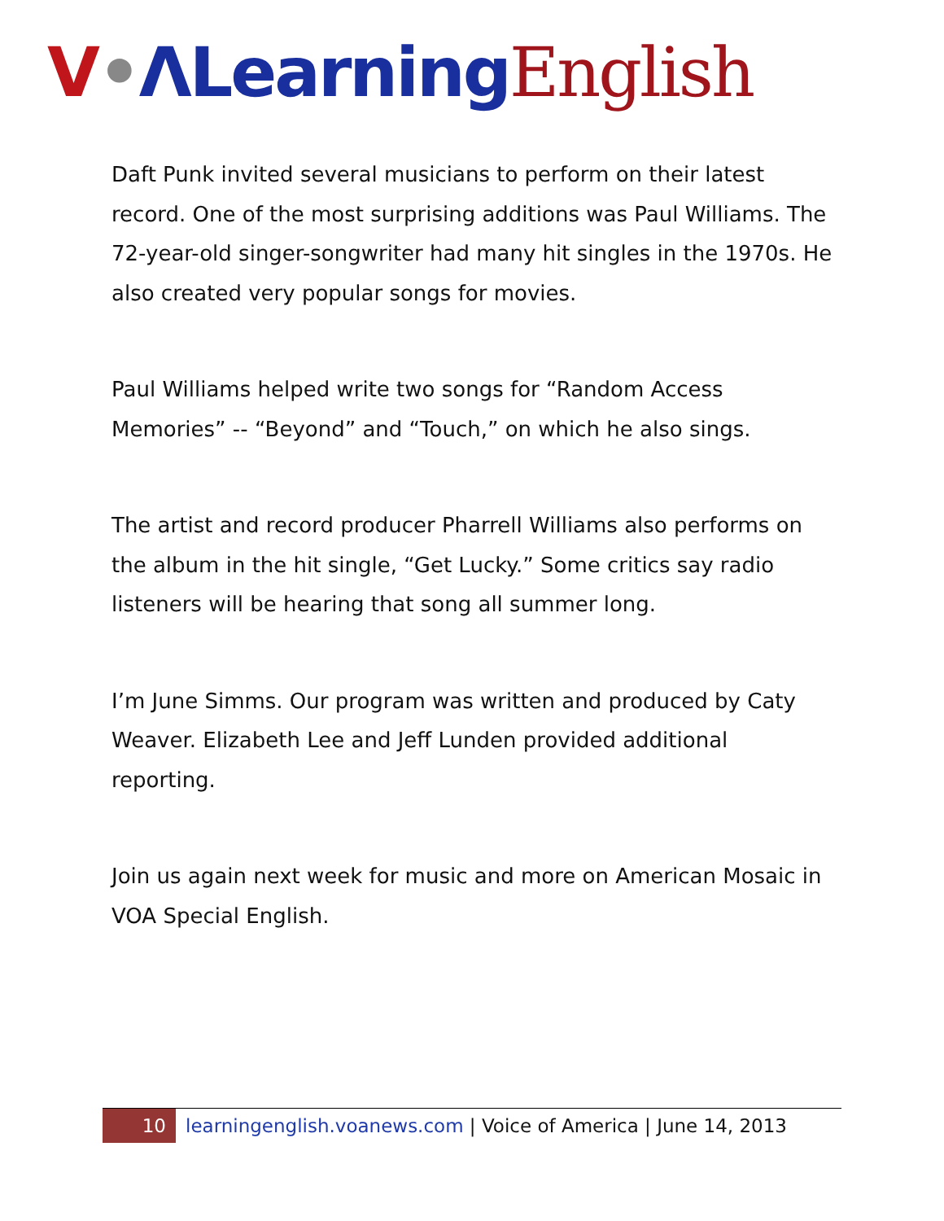V•ΛLearning English
Daft Punk invited several musicians to perform on their latest record. One of the most surprising additions was Paul Williams. The 72-year-old singer-songwriter had many hit singles in the 1970s. He also created very popular songs for movies.
Paul Williams helped write two songs for “Random Access Memories” -- “Beyond” and “Touch,” on which he also sings.
The artist and record producer Pharrell Williams also performs on the album in the hit single, “Get Lucky.” Some critics say radio listeners will be hearing that song all summer long.
I’m June Simms. Our program was written and produced by Caty Weaver. Elizabeth Lee and Jeff Lunden provided additional reporting.
Join us again next week for music and more on American Mosaic in VOA Special English.
10 learningenglish.voanews.com | Voice of America | June 14, 2013